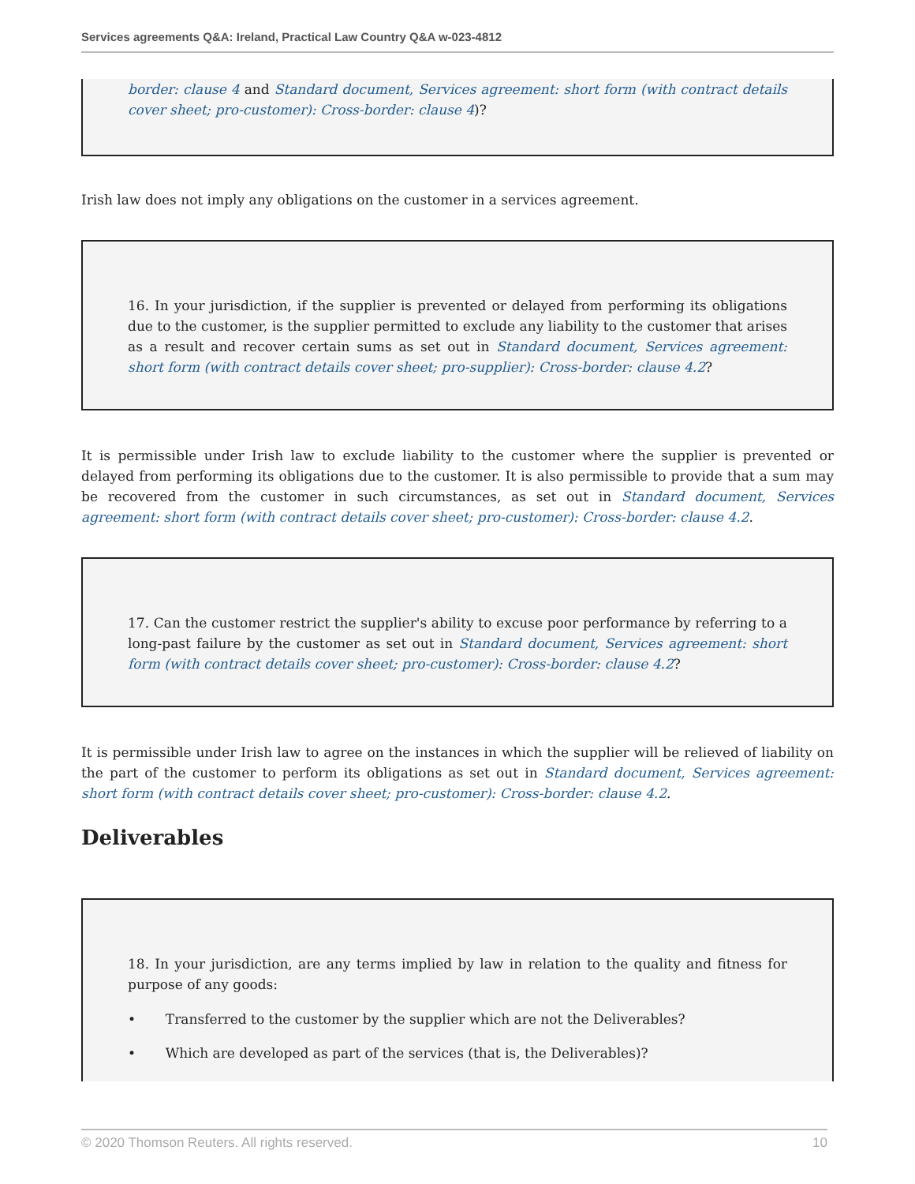Services agreements Q&A: Ireland, Practical Law Country Q&A w-023-4812
border: clause 4 and Standard document, Services agreement: short form (with contract details cover sheet; pro-customer): Cross-border: clause 4)?
Irish law does not imply any obligations on the customer in a services agreement.
16. In your jurisdiction, if the supplier is prevented or delayed from performing its obligations due to the customer, is the supplier permitted to exclude any liability to the customer that arises as a result and recover certain sums as set out in Standard document, Services agreement: short form (with contract details cover sheet; pro-supplier): Cross-border: clause 4.2?
It is permissible under Irish law to exclude liability to the customer where the supplier is prevented or delayed from performing its obligations due to the customer. It is also permissible to provide that a sum may be recovered from the customer in such circumstances, as set out in Standard document, Services agreement: short form (with contract details cover sheet; pro-customer): Cross-border: clause 4.2.
17. Can the customer restrict the supplier's ability to excuse poor performance by referring to a long-past failure by the customer as set out in Standard document, Services agreement: short form (with contract details cover sheet; pro-customer): Cross-border: clause 4.2?
It is permissible under Irish law to agree on the instances in which the supplier will be relieved of liability on the part of the customer to perform its obligations as set out in Standard document, Services agreement: short form (with contract details cover sheet; pro-customer): Cross-border: clause 4.2.
Deliverables
18. In your jurisdiction, are any terms implied by law in relation to the quality and fitness for purpose of any goods:
• Transferred to the customer by the supplier which are not the Deliverables?
• Which are developed as part of the services (that is, the Deliverables)?
© 2020 Thomson Reuters. All rights reserved. 10